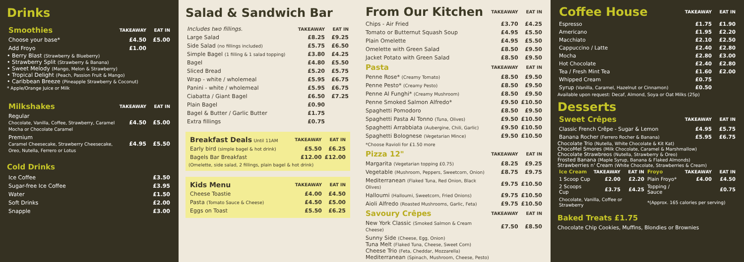Drinks
| Smoothies | TAKEAWAY | EAT IN |
| --- | --- | --- |
| Choose your base* | £4.50 | £5.00 |
| Add Froyo | £1.00 | |
• Berry Blast (Strawberry & Blueberry)
• Strawberry Split (Strawberry & Banana)
• Sweet Melody (Mango, Melon & Strawberry)
• Tropical Delight (Peach, Passion Fruit & Mango)
• Caribbean Breeze (Pineapple Strawberry & Coconut)
* Apple/Orange Juice or Milk
| Milkshakes | TAKEAWAY | EAT IN |
| --- | --- | --- |
| Regular Chocolate, Vanilla, Coffee, Strawberry, Caramel Mocha or Chocolate Caramel | £4.50 | £5.00 |
| Premium Caramel Cheesecake, Strawberry Cheesecake, Oreo, Nutella, Ferrero or Lotus | £4.95 | £5.50 |
Cold Drinks
| Ice Coffee | £3.50 |
| Sugar-free Ice Coffee | £3.95 |
| Water | £1.50 |
| Soft Drinks | £2.00 |
| Snapple | £3.00 |
Salad & Sandwich Bar
| Includes two fillings. | TAKEAWAY | EAT IN |
| Large Salad | £8.25 | £9.25 |
| Side Salad (no fillings included) | £5.75 | £6.50 |
| Simple Bagel (1 filling & 1 salad topping) | £3.80 | £4.25 |
| Bagel | £4.80 | £5.50 |
| Sliced Bread | £5.20 | £5.75 |
| Wrap - white / wholemeal | £5.95 | £6.75 |
| Panini - white / wholemeal | £5.95 | £6.75 |
| Ciabatta / Giant Bagel | £6.50 | £7.25 |
| Plain Bagel | £0.90 | |
| Bagel & Butter / Garlic Butter | £1.75 | |
| Extra fillings | £0.75 | |
| Breakfast Deals Until 11AM | TAKEAWAY | EAT IN |
| Early bird (simple bagel & hot drink) | £5.50 | £6.25 |
| Bagels Bar Breakfast | £12.00 | £12.00 |
(Omelette, side salad, 2 fillings, plain bagel & hot drink)
| Kids Menu | TAKEAWAY | EAT IN |
| Cheese Toastie | £4.00 | £4.50 |
| Pasta (Tomato Sauce & Cheese) | £4.50 | £5.00 |
| Eggs on Toast | £5.50 | £6.25 |
| From Our Kitchen | TAKEAWAY | EAT IN |
| Chips - Air Fried | £3.70 | £4.25 |
| Tomato or Butternut Squash Soup | £4.95 | £5.50 |
| Plain Omelette | £4.95 | £5.50 |
| Omelette with Green Salad | £8.50 | £9.50 |
| Jacket Potato with Green Salad | £8.50 | £9.50 |
| Pasta | TAKEAWAY | EAT IN |
| Penne Rose* (Creamy Tomato) | £8.50 | £9.50 |
| Penne Pesto* (Creamy Pesto) | £8.50 | £9.50 |
| Penne Al Funghi* (Creamy Mushroom) | £8.50 | £9.50 |
| Penne Smoked Salmon Alfredo* | £9.50 | £10.50 |
| Spaghetti Pomodoro | £8.50 | £9.50 |
| Spaghetti Pasta Al Tonno (Tuna, Olives) | £9.50 | £10.50 |
| Spaghetti Arrabbiata (Aubergine, Chili, Garlic) | £9.50 | £10.50 |
| Spaghetti Bolognese (Vegetarian Mince) | £9.50 | £10.50 |
| *Choose Ravioli for £1.50 more | | |
| Pizza 12" | TAKEAWAY | EAT IN |
| Margarita (Vegetarian topping £0.75) | £8.25 | £9.25 |
| Vegetable (Mushroom, Peppers, Sweetcorn, Onion) | £8.75 | £9.75 |
| Mediterranean (Flaked Tuna, Red Onion, Black Olives) | £9.75 | £10.50 |
| Halloumi (Halloumi, Sweetcorn, Fried Onions) | £9.75 | £10.50 |
| Aioli Alfredo (Roasted Mushrooms, Garlic, Feta) | £9.75 | £10.50 |
| Savoury Crêpes | TAKEAWAY | EAT IN |
| New York Classic (Smoked Salmon & Cream Cheese) | £7.50 | £8.50 |
| Sunny Side (Cheese, Egg, Onion) Tuna Melt (Flaked Tuna, Cheese, Sweet Corn) Cheese Trio (Feta, Cheddar, Mozzarella) Mediterranean (Spinach, Mushroom, Cheese, Pesto) | | |
| Coffee House | TAKEAWAY | EAT IN |
| Espresso | £1.75 | £1.90 |
| Americano | £1.95 | £2.20 |
| Macchiato | £2.10 | £2.50 |
| Cappuccino / Latte | £2.40 | £2.80 |
| Mocha | £2.80 | £3.00 |
| Hot Chocolate | £2.40 | £2.80 |
| Tea / Fresh Mint Tea | £1.60 | £2.00 |
| Whipped Cream | £0.75 | |
| Syrup (Vanilla, Caramel, Hazelnut or Cinnamon) | £0.50 | |
Available upon request: Decaf, Almond, Soya or Oat Milks (25p)
Desserts
| Sweet Crêpes | TAKEAWAY | EAT IN |
| Classic French Crêpe - Sugar & Lemon | £4.95 | £5.75 |
| Banana Rocher (Ferrero Rocher & Banana) | £5.95 | £6.75 |
Chocolate Trio (Nutella, White Chocolate & Kit Kat)
ChocoMel Smores (Milk Chocolate, Caramel & Marshmallow)
Chocolate Strawbreos (Nutella, Strawberry & Oreo)
Frosted Banana (Maple Syrup, Banana & Flaked Almonds)
Strawberries n' Cream (White Chocolate, Strawberries & Cream)
| Ice Cream | TAKEAWAY | EAT IN | Froyo | TAKEAWAY | EAT IN |
| 1 Scoop Cup | £2.00 | £2.20 | Plain Froyo* | £4.00 | £4.50 |
| 2 Scoops Cup | £3.75 | £4.25 | Topping / Sauce | | £0.75 |
| Chocolate, Vanilla, Coffee or Strawberry | | | *(Approx. 165 calories per serving) | | |
Baked Treats £1.75
Chocolate Chip Cookies, Muffins, Blondies or Brownies